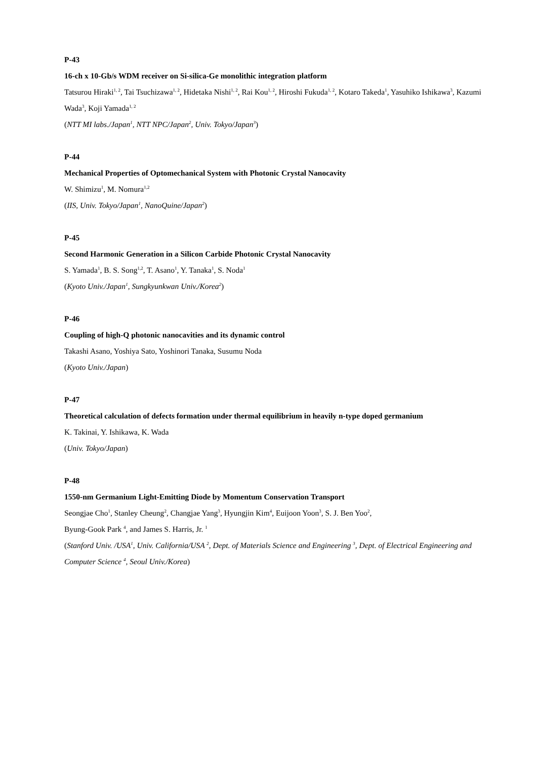P-43
16-ch x 10-Gb/s WDM receiver on Si-silica-Ge monolithic integration platform
Tatsurou Hiraki<sup>1, 2</sup>, Tai Tsuchizawa<sup>1, 2</sup>, Hidetaka Nishi<sup>1, 2</sup>, Rai Kou<sup>1, 2</sup>, Hiroshi Fukuda<sup>1, 2</sup>, Kotaro Takeda<sup>1</sup>, Yasuhiko Ishikawa<sup>3</sup>, Kazumi Wada<sup>3</sup>, Koji Yamada<sup>1, 2</sup>
(NTT MI labs./Japan<sup>1</sup>, NTT NPC/Japan<sup>2</sup>, Univ. Tokyo/Japan<sup>3</sup>)
P-44
Mechanical Properties of Optomechanical System with Photonic Crystal Nanocavity
W. Shimizu<sup>1</sup>, M. Nomura<sup>1,2</sup>
(IIS, Univ. Tokyo/Japan<sup>1</sup>, NanoQuine/Japan<sup>2</sup>)
P-45
Second Harmonic Generation in a Silicon Carbide Photonic Crystal Nanocavity
S. Yamada<sup>1</sup>, B. S. Song<sup>1,2</sup>, T. Asano<sup>1</sup>, Y. Tanaka<sup>1</sup>, S. Noda<sup>1</sup>
(Kyoto Univ./Japan<sup>1</sup>, Sungkyunkwan Univ./Korea<sup>2</sup>)
P-46
Coupling of high-Q photonic nanocavities and its dynamic control
Takashi Asano, Yoshiya Sato, Yoshinori Tanaka, Susumu Noda
(Kyoto Univ./Japan)
P-47
Theoretical calculation of defects formation under thermal equilibrium in heavily n-type doped germanium
K. Takinai, Y. Ishikawa, K. Wada
(Univ. Tokyo/Japan)
P-48
1550-nm Germanium Light-Emitting Diode by Momentum Conservation Transport
Seongjae Cho<sup>1</sup>, Stanley Cheung<sup>2</sup>, Changjae Yang<sup>3</sup>, Hyungjin Kim<sup>4</sup>, Euijoon Yoon<sup>3</sup>, S. J. Ben Yoo<sup>2</sup>,
Byung-Gook Park <sup>4</sup>, and James S. Harris, Jr. <sup>1</sup>
(Stanford Univ. /USA<sup>1</sup>, Univ. California/USA <sup>2</sup>, Dept. of Materials Science and Engineering <sup>3</sup>, Dept. of Electrical Engineering and Computer Science <sup>4</sup>, Seoul Univ./Korea)